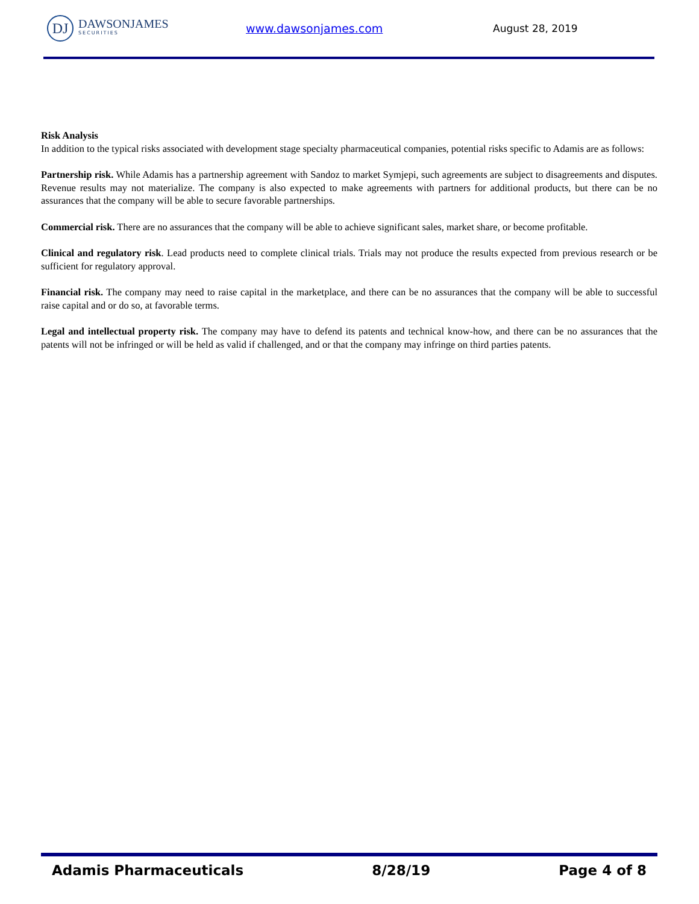DJ
DAWSONJAMES
SECURITIES
www.dawsonjames.com August 28, 2019
Risk Analysis
In addition to the typical risks associated with development stage specialty pharmaceutical companies, potential risks specific to Adamis are as follows:
Partnership risk. While Adamis has a partnership agreement with Sandoz to market Symjepi, such agreements are subject to disagreements and disputes. Revenue results may not materialize. The company is also expected to make agreements with partners for additional products, but there can be no assurances that the company will be able to secure favorable partnerships.
Commercial risk. There are no assurances that the company will be able to achieve significant sales, market share, or become profitable.
Clinical and regulatory risk. Lead products need to complete clinical trials. Trials may not produce the results expected from previous research or be sufficient for regulatory approval.
Financial risk. The company may need to raise capital in the marketplace, and there can be no assurances that the company will be able to successful raise capital and or do so, at favorable terms.
Legal and intellectual property risk. The company may have to defend its patents and technical know-how, and there can be no assurances that the patents will not be infringed or will be held as valid if challenged, and or that the company may infringe on third parties patents.
Adamis Pharmaceuticals 8/28/19 Page 4 of 8